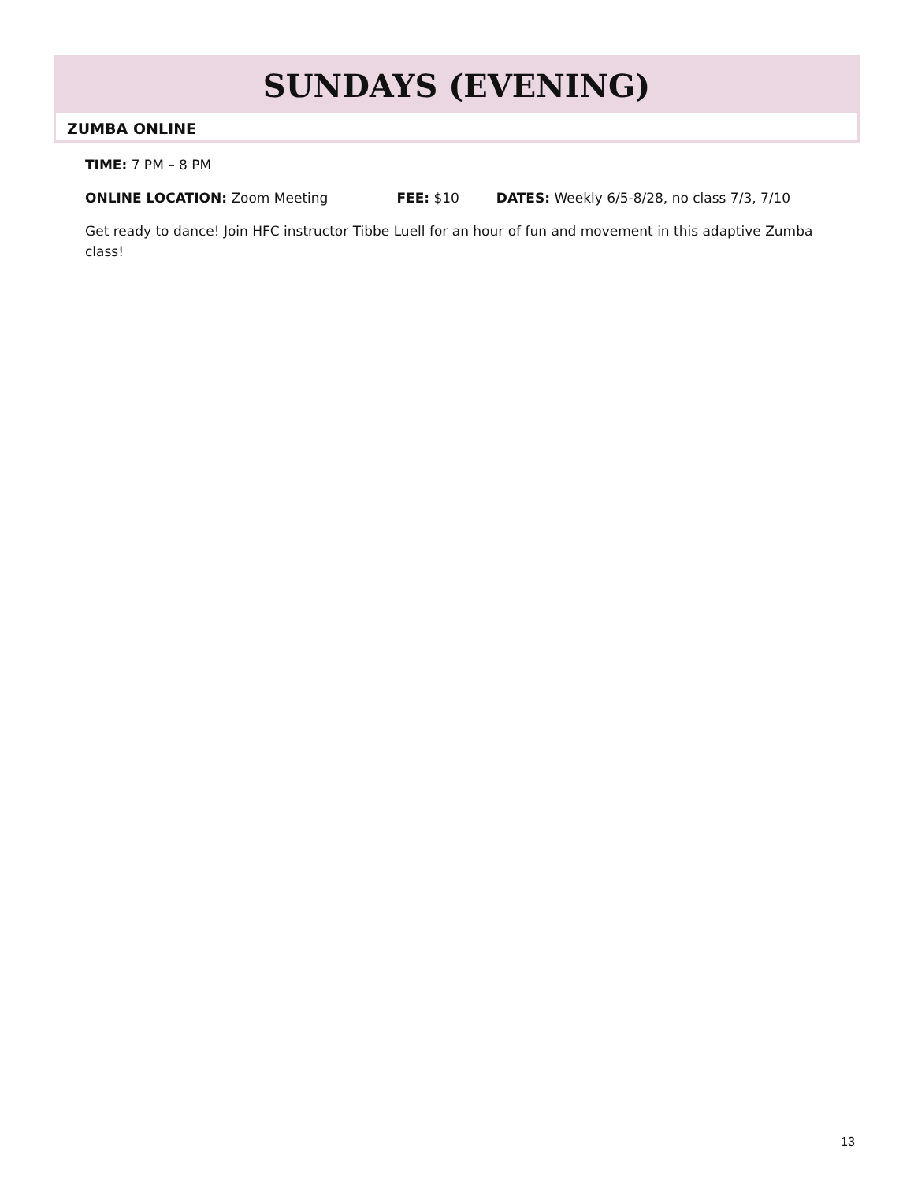SUNDAYS (EVENING)
ZUMBA ONLINE
TIME: 7 PM – 8 PM
ONLINE LOCATION: Zoom Meeting FEE: $10 DATES: Weekly 6/5-8/28, no class 7/3, 7/10
Get ready to dance! Join HFC instructor Tibbe Luell for an hour of fun and movement in this adaptive Zumba class!
13